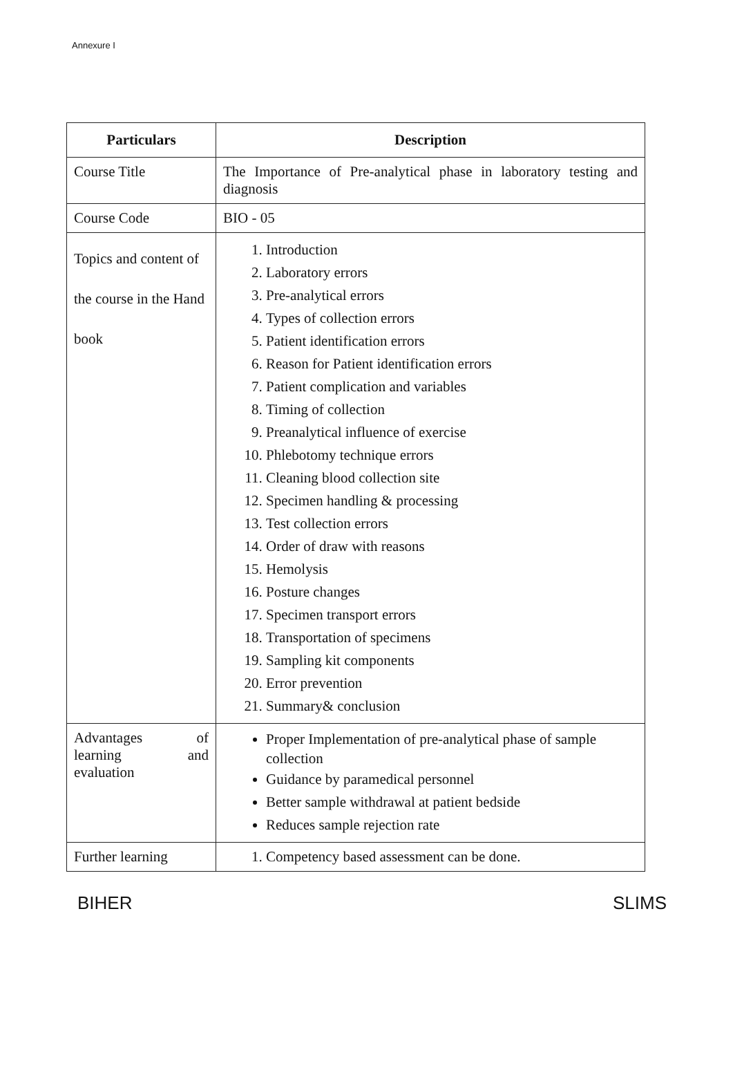Annexure I
| Particulars | Description |
| --- | --- |
| Course Title | The Importance of Pre-analytical phase in laboratory testing and diagnosis |
| Course Code | BIO - 05 |
| Topics and content of the course in the Hand book | 1. Introduction 2. Laboratory errors 3. Pre-analytical errors 4. Types of collection errors 5. Patient identification errors 6. Reason for Patient identification errors 7. Patient complication and variables 8. Timing of collection 9. Preanalytical influence of exercise 10. Phlebotomy technique errors 11. Cleaning blood collection site 12. Specimen handling & processing 13. Test collection errors 14. Order of draw with reasons 15. Hemolysis 16. Posture changes 17. Specimen transport errors 18. Transportation of specimens 19. Sampling kit components 20. Error prevention 21. Summary& conclusion |
| Advantages of learning and evaluation | Proper Implementation of pre-analytical phase of sample collection Guidance by paramedical personnel Better sample withdrawal at patient bedside Reduces sample rejection rate |
| Further learning | 1. Competency based assessment can be done. |
BIHER SLIMS